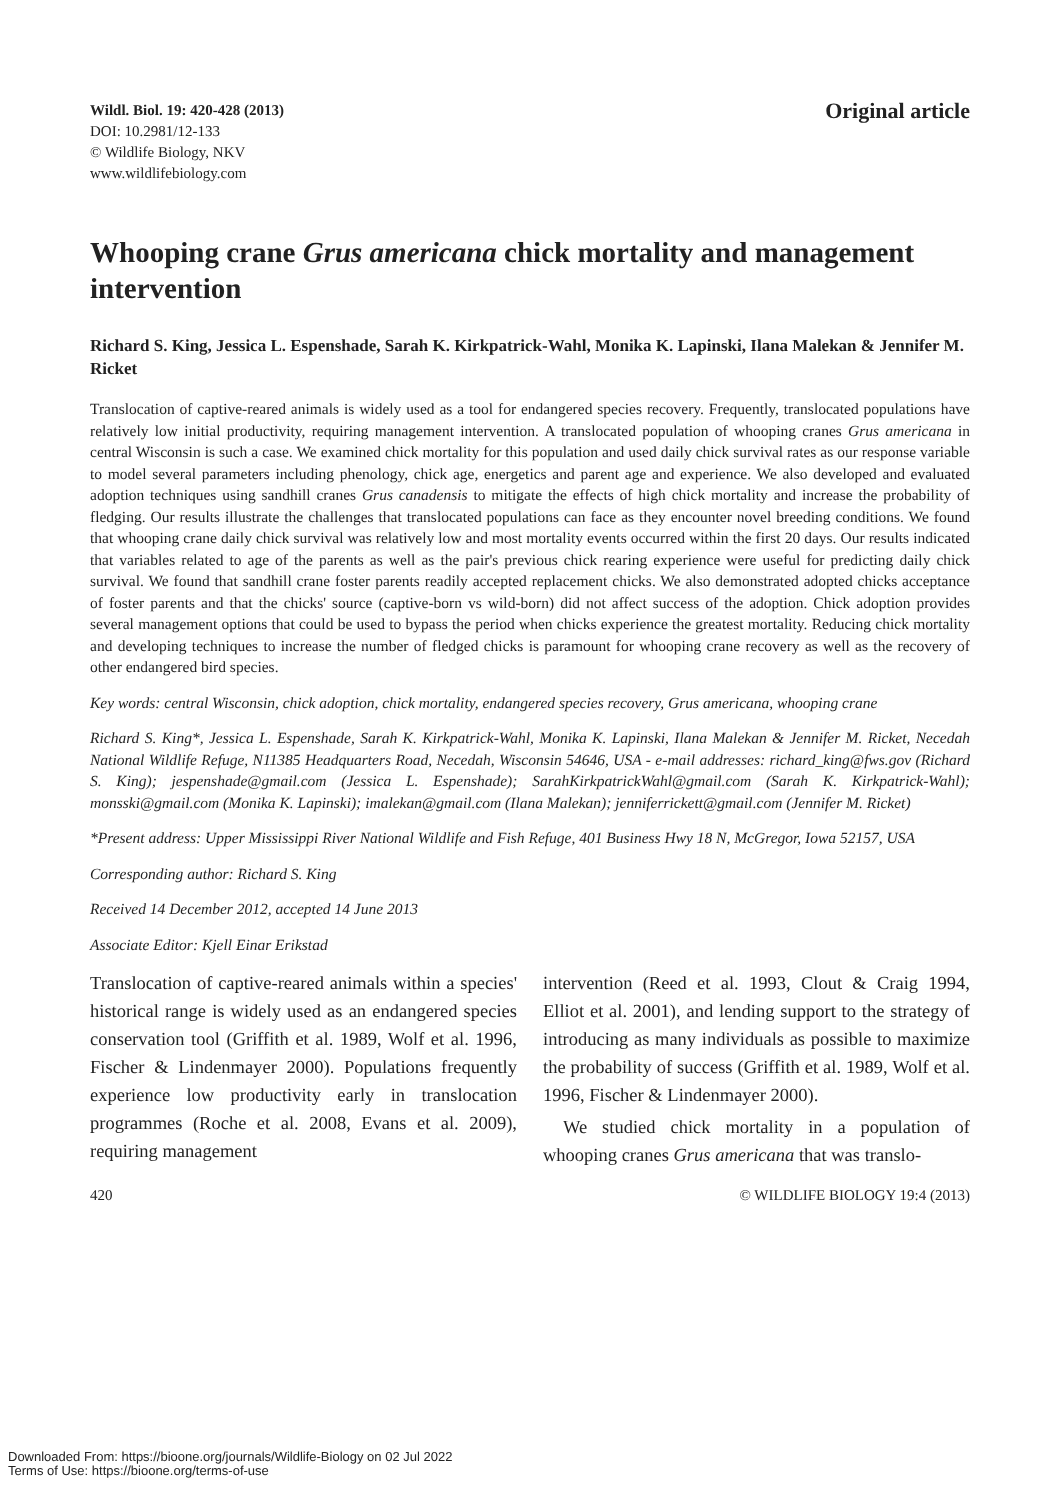Wildl. Biol. 19: 420-428 (2013)
DOI: 10.2981/12-133
© Wildlife Biology, NKV
www.wildlifebiology.com
Original article
Whooping crane Grus americana chick mortality and management intervention
Richard S. King, Jessica L. Espenshade, Sarah K. Kirkpatrick-Wahl, Monika K. Lapinski, Ilana Malekan & Jennifer M. Ricket
Translocation of captive-reared animals is widely used as a tool for endangered species recovery. Frequently, translocated populations have relatively low initial productivity, requiring management intervention. A translocated population of whooping cranes Grus americana in central Wisconsin is such a case. We examined chick mortality for this population and used daily chick survival rates as our response variable to model several parameters including phenology, chick age, energetics and parent age and experience. We also developed and evaluated adoption techniques using sandhill cranes Grus canadensis to mitigate the effects of high chick mortality and increase the probability of fledging. Our results illustrate the challenges that translocated populations can face as they encounter novel breeding conditions. We found that whooping crane daily chick survival was relatively low and most mortality events occurred within the first 20 days. Our results indicated that variables related to age of the parents as well as the pair's previous chick rearing experience were useful for predicting daily chick survival. We found that sandhill crane foster parents readily accepted replacement chicks. We also demonstrated adopted chicks acceptance of foster parents and that the chicks' source (captive-born vs wild-born) did not affect success of the adoption. Chick adoption provides several management options that could be used to bypass the period when chicks experience the greatest mortality. Reducing chick mortality and developing techniques to increase the number of fledged chicks is paramount for whooping crane recovery as well as the recovery of other endangered bird species.
Key words: central Wisconsin, chick adoption, chick mortality, endangered species recovery, Grus americana, whooping crane
Richard S. King*, Jessica L. Espenshade, Sarah K. Kirkpatrick-Wahl, Monika K. Lapinski, Ilana Malekan & Jennifer M. Ricket, Necedah National Wildlife Refuge, N11385 Headquarters Road, Necedah, Wisconsin 54646, USA - e-mail addresses: richard_king@fws.gov (Richard S. King); jespenshade@gmail.com (Jessica L. Espenshade); SarahKirkpatrickWahl@gmail.com (Sarah K. Kirkpatrick-Wahl); monsski@gmail.com (Monika K. Lapinski); imalekan@gmail.com (Ilana Malekan); jenniferrickett@gmail.com (Jennifer M. Ricket)
*Present address: Upper Mississippi River National Wildlife and Fish Refuge, 401 Business Hwy 18 N, McGregor, Iowa 52157, USA
Corresponding author: Richard S. King
Received 14 December 2012, accepted 14 June 2013
Associate Editor: Kjell Einar Erikstad
Translocation of captive-reared animals within a species' historical range is widely used as an endangered species conservation tool (Griffith et al. 1989, Wolf et al. 1996, Fischer & Lindenmayer 2000). Populations frequently experience low productivity early in translocation programmes (Roche et al. 2008, Evans et al. 2009), requiring management
intervention (Reed et al. 1993, Clout & Craig 1994, Elliot et al. 2001), and lending support to the strategy of introducing as many individuals as possible to maximize the probability of success (Griffith et al. 1989, Wolf et al. 1996, Fischer & Lindenmayer 2000).
We studied chick mortality in a population of whooping cranes Grus americana that was translo-
420 © WILDLIFE BIOLOGY 19:4 (2013)
Downloaded From: https://bioone.org/journals/Wildlife-Biology on 02 Jul 2022
Terms of Use: https://bioone.org/terms-of-use